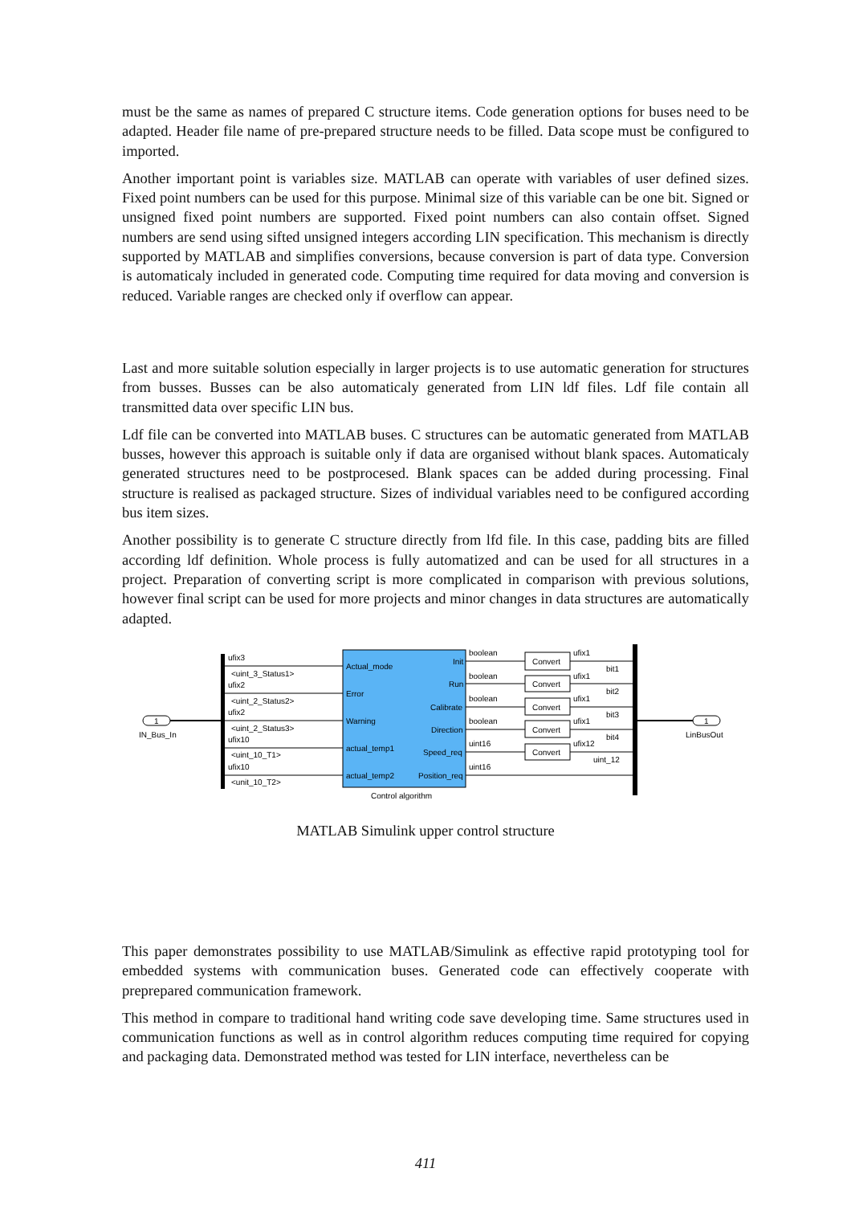must be the same as names of prepared C structure items. Code generation options for buses need to be adapted. Header file name of pre-prepared structure needs to be filled. Data scope must be configured to imported.
Another important point is variables size. MATLAB can operate with variables of user defined sizes. Fixed point numbers can be used for this purpose. Minimal size of this variable can be one bit. Signed or unsigned fixed point numbers are supported. Fixed point numbers can also contain offset. Signed numbers are send using sifted unsigned integers according LIN specification. This mechanism is directly supported by MATLAB and simplifies conversions, because conversion is part of data type. Conversion is automaticaly included in generated code. Computing time required for data moving and conversion is reduced. Variable ranges are checked only if overflow can appear.
Last and more suitable solution especially in larger projects is to use automatic generation for structures from busses. Busses can be also automaticaly generated from LIN ldf files. Ldf file contain all transmitted data over specific LIN bus.
Ldf file can be converted into MATLAB buses. C structures can be automatic generated from MATLAB busses, however this approach is suitable only if data are organised without blank spaces. Automaticaly generated structures need to be postprocesed. Blank spaces can be added during processing. Final structure is realised as packaged structure. Sizes of individual variables need to be configured according bus item sizes.
Another possibility is to generate C structure directly from lfd file. In this case, padding bits are filled according ldf definition. Whole process is fully automatized and can be used for all structures in a project. Preparation of converting script is more complicated in comparison with previous solutions, however final script can be used for more projects and minor changes in data structures are automatically adapted.
1
IN_Bus_In
1
LinBusOut
ufix3
<uint_3_Status1>
ufix2
<uint_2_Status2>
ufix2
<uint_2_Status3>
ufix10
<uint_10_T1>
ufix10
<unit_10_T2>
Actual_mode
Error
Warning
actual_temp1
actual_temp2
Init
Run
Calibrate
Direction
Speed_req
Position_req
Control algorithm
boolean
boolean
boolean
boolean
uint16
uint16
Convert
Convert
Convert
Convert
Convert
ufix1
bit1
ufix1
bit2
ufix1
bit3
ufix1
bit4
ufix12
uint_12
MATLAB Simulink upper control structure
This paper demonstrates possibility to use MATLAB/Simulink as effective rapid prototyping tool for embedded systems with communication buses. Generated code can effectively cooperate with preprepared communication framework.
This method in compare to traditional hand writing code save developing time. Same structures used in communication functions as well as in control algorithm reduces computing time required for copying and packaging data. Demonstrated method was tested for LIN interface, nevertheless can be
411